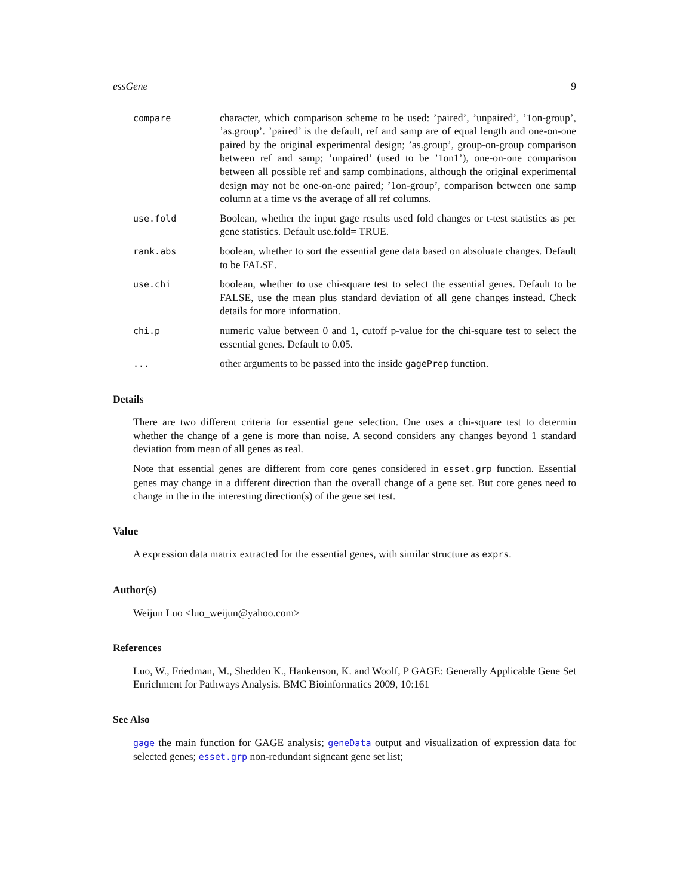essGene 9
compare
character, which comparison scheme to be used: ’paired’, ’unpaired’, ’1on-group’, ’as.group’. ’paired’ is the default, ref and samp are of equal length and one-on-one paired by the original experimental design; ’as.group’, group-on-group comparison between ref and samp; ’unpaired’ (used to be ’1on1’), one-on-one comparison between all possible ref and samp combinations, although the original experimental design may not be one-on-one paired; ’1on-group’, comparison between one samp column at a time vs the average of all ref columns.
use.fold
Boolean, whether the input gage results used fold changes or t-test statistics as per gene statistics. Default use.fold= TRUE.
rank.abs
boolean, whether to sort the essential gene data based on absoluate changes. Default to be FALSE.
use.chi
boolean, whether to use chi-square test to select the essential genes. Default to be FALSE, use the mean plus standard deviation of all gene changes instead. Check details for more information.
chi.p
numeric value between 0 and 1, cutoff p-value for the chi-square test to select the essential genes. Default to 0.05.
...
other arguments to be passed into the inside gagePrep function.
Details
There are two different criteria for essential gene selection. One uses a chi-square test to determin whether the change of a gene is more than noise. A second considers any changes beyond 1 standard deviation from mean of all genes as real.
Note that essential genes are different from core genes considered in esset.grp function. Essential genes may change in a different direction than the overall change of a gene set. But core genes need to change in the in the interesting direction(s) of the gene set test.
Value
A expression data matrix extracted for the essential genes, with similar structure as exprs.
Author(s)
Weijun Luo <luo_weijun@yahoo.com>
References
Luo, W., Friedman, M., Shedden K., Hankenson, K. and Woolf, P GAGE: Generally Applicable Gene Set Enrichment for Pathways Analysis. BMC Bioinformatics 2009, 10:161
See Also
gage the main function for GAGE analysis; geneData output and visualization of expression data for selected genes; esset.grp non-redundant signcant gene set list;